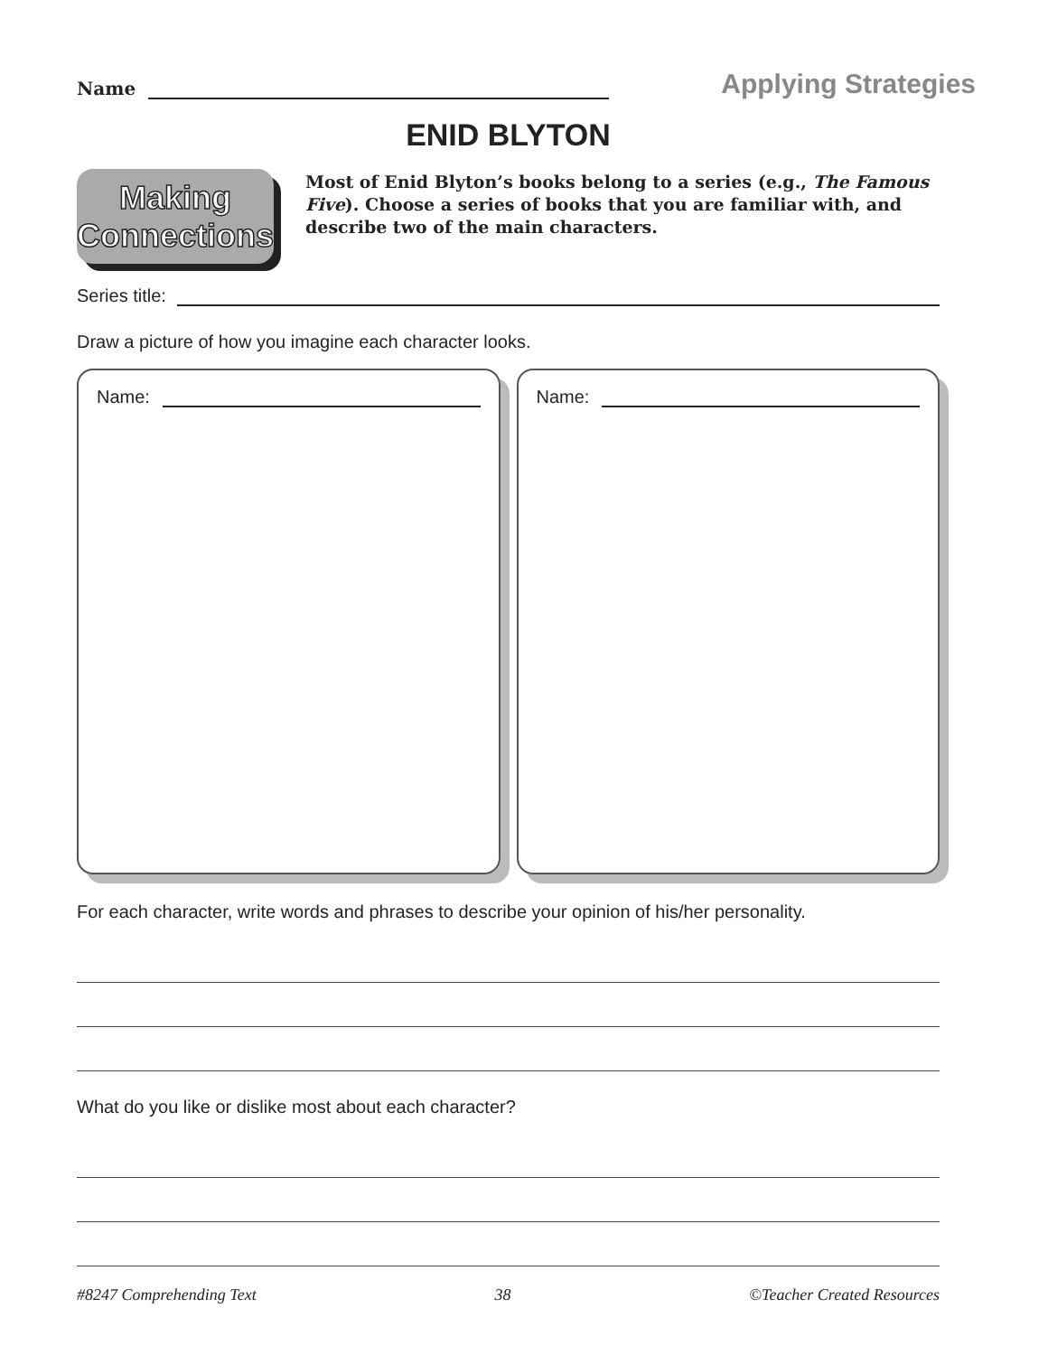Name
Applying Strategies
ENID BLYTON
Making
Connections
Most of Enid Blyton’s books belong to a series (e.g., The Famous Five). Choose a series of books that you are familiar with, and describe two of the main characters.
Series title:
Draw a picture of how you imagine each character looks.
Name: Name:
For each character, write words and phrases to describe your opinion of his/her personality.
What do you like or dislike most about each character?
#8247 Comprehending Text 38 ©Teacher Created Resources